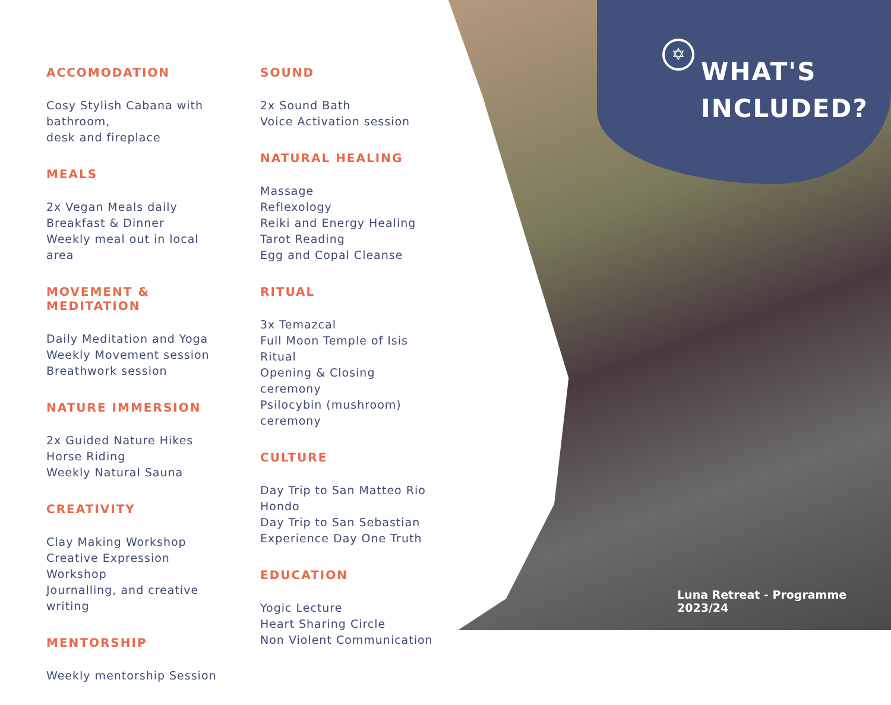✡
WHAT'S
INCLUDED?
ACCOMODATION
Cosy Stylish Cabana with bathroom,
desk and fireplace
MEALS
2x Vegan Meals daily
Breakfast & Dinner
Weekly meal out in local area
MOVEMENT & MEDITATION
Daily Meditation and Yoga
Weekly Movement session
Breathwork session
NATURE IMMERSION
2x Guided Nature Hikes
Horse Riding
Weekly Natural Sauna
CREATIVITY
Clay Making Workshop
Creative Expression Workshop
Journalling, and creative writing
MENTORSHIP
Weekly mentorship Session
SOUND
2x Sound Bath
Voice Activation session
NATURAL HEALING
Massage
Reflexology
Reiki and Energy Healing
Tarot Reading
Egg and Copal Cleanse
RITUAL
3x Temazcal
Full Moon Temple of Isis Ritual
Opening & Closing ceremony
Psilocybin (mushroom) ceremony
CULTURE
Day Trip to San Matteo Rio Hondo
Day Trip to San Sebastian
Experience Day One Truth
EDUCATION
Yogic Lecture
Heart Sharing Circle
Non Violent Communication
Luna Retreat - Programme 2023/24